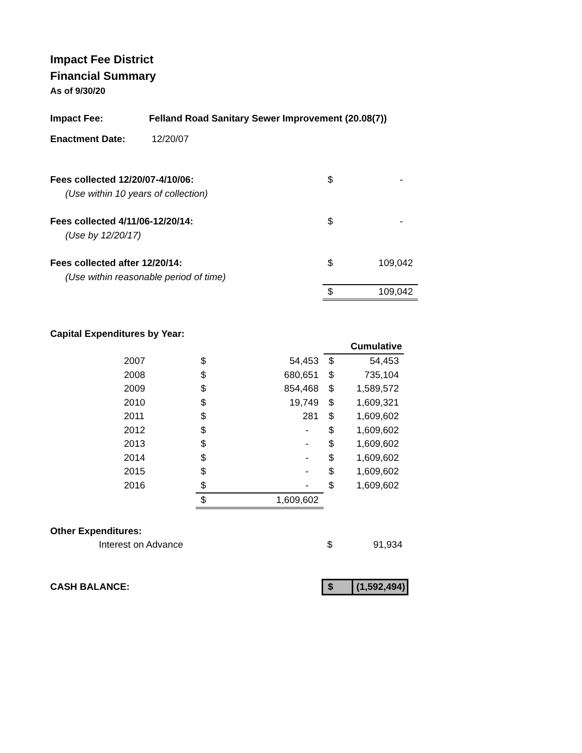Impact Fee District
Financial Summary
As of 9/30/20
| Impact Fee: | Felland Road Sanitary Sewer Improvement (20.08(7)) |
| Enactment Date: | 12/20/07 |
| Fees collected 12/20/07-4/10/06: | $ | - |
| (Use within 10 years of collection) | | |
| Fees collected 4/11/06-12/20/14: | $ | - |
| (Use by 12/20/17) | | |
| Fees collected after 12/20/14: | $ | 109,042 |
| (Use within reasonable period of time) | | |
| | $ | 109,042 |
Capital Expenditures by Year:
| | | | | Cumulative |
| 2007 | $ | 54,453 | $ | 54,453 |
| 2008 | $ | 680,651 | $ | 735,104 |
| 2009 | $ | 854,468 | $ | 1,589,572 |
| 2010 | $ | 19,749 | $ | 1,609,321 |
| 2011 | $ | 281 | $ | 1,609,602 |
| 2012 | $ | - | $ | 1,609,602 |
| 2013 | $ | - | $ | 1,609,602 |
| 2014 | $ | - | $ | 1,609,602 |
| 2015 | $ | - | $ | 1,609,602 |
| 2016 | $ | - | $ | 1,609,602 |
| | $ | 1,609,602 | | |
| Other Expenditures: | | |
| Interest on Advance | $ | 91,934 |
| CASH BALANCE: | $ | (1,592,494) |